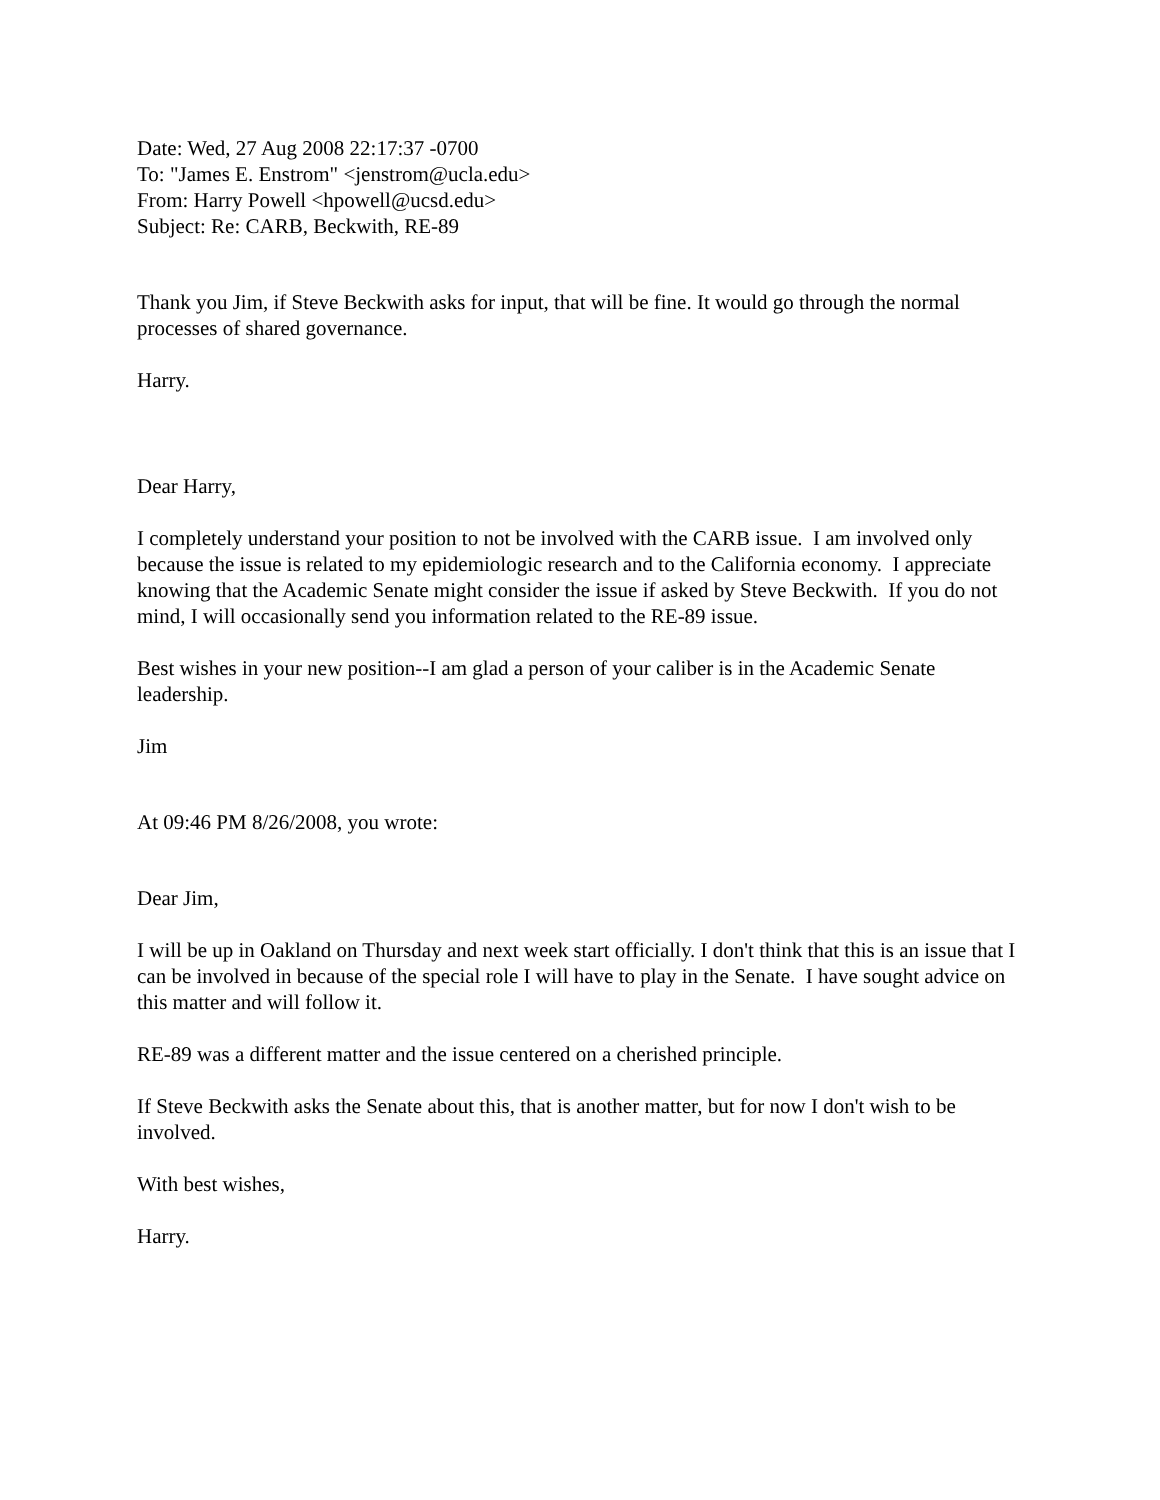Date: Wed, 27 Aug 2008 22:17:37 -0700
To: "James E. Enstrom" <jenstrom@ucla.edu>
From: Harry Powell <hpowell@ucsd.edu>
Subject: Re: CARB, Beckwith, RE-89
Thank you Jim, if Steve Beckwith asks for input, that will be fine. It would go through the normal processes of shared governance.
Harry.
Dear Harry,
I completely understand your position to not be involved with the CARB issue. I am involved only because the issue is related to my epidemiologic research and to the California economy. I appreciate knowing that the Academic Senate might consider the issue if asked by Steve Beckwith. If you do not mind, I will occasionally send you information related to the RE-89 issue.
Best wishes in your new position--I am glad a person of your caliber is in the Academic Senate leadership.
Jim
At 09:46 PM 8/26/2008, you wrote:
Dear Jim,
I will be up in Oakland on Thursday and next week start officially. I don't think that this is an issue that I can be involved in because of the special role I will have to play in the Senate. I have sought advice on this matter and will follow it.
RE-89 was a different matter and the issue centered on a cherished principle.
If Steve Beckwith asks the Senate about this, that is another matter, but for now I don't wish to be involved.
With best wishes,
Harry.